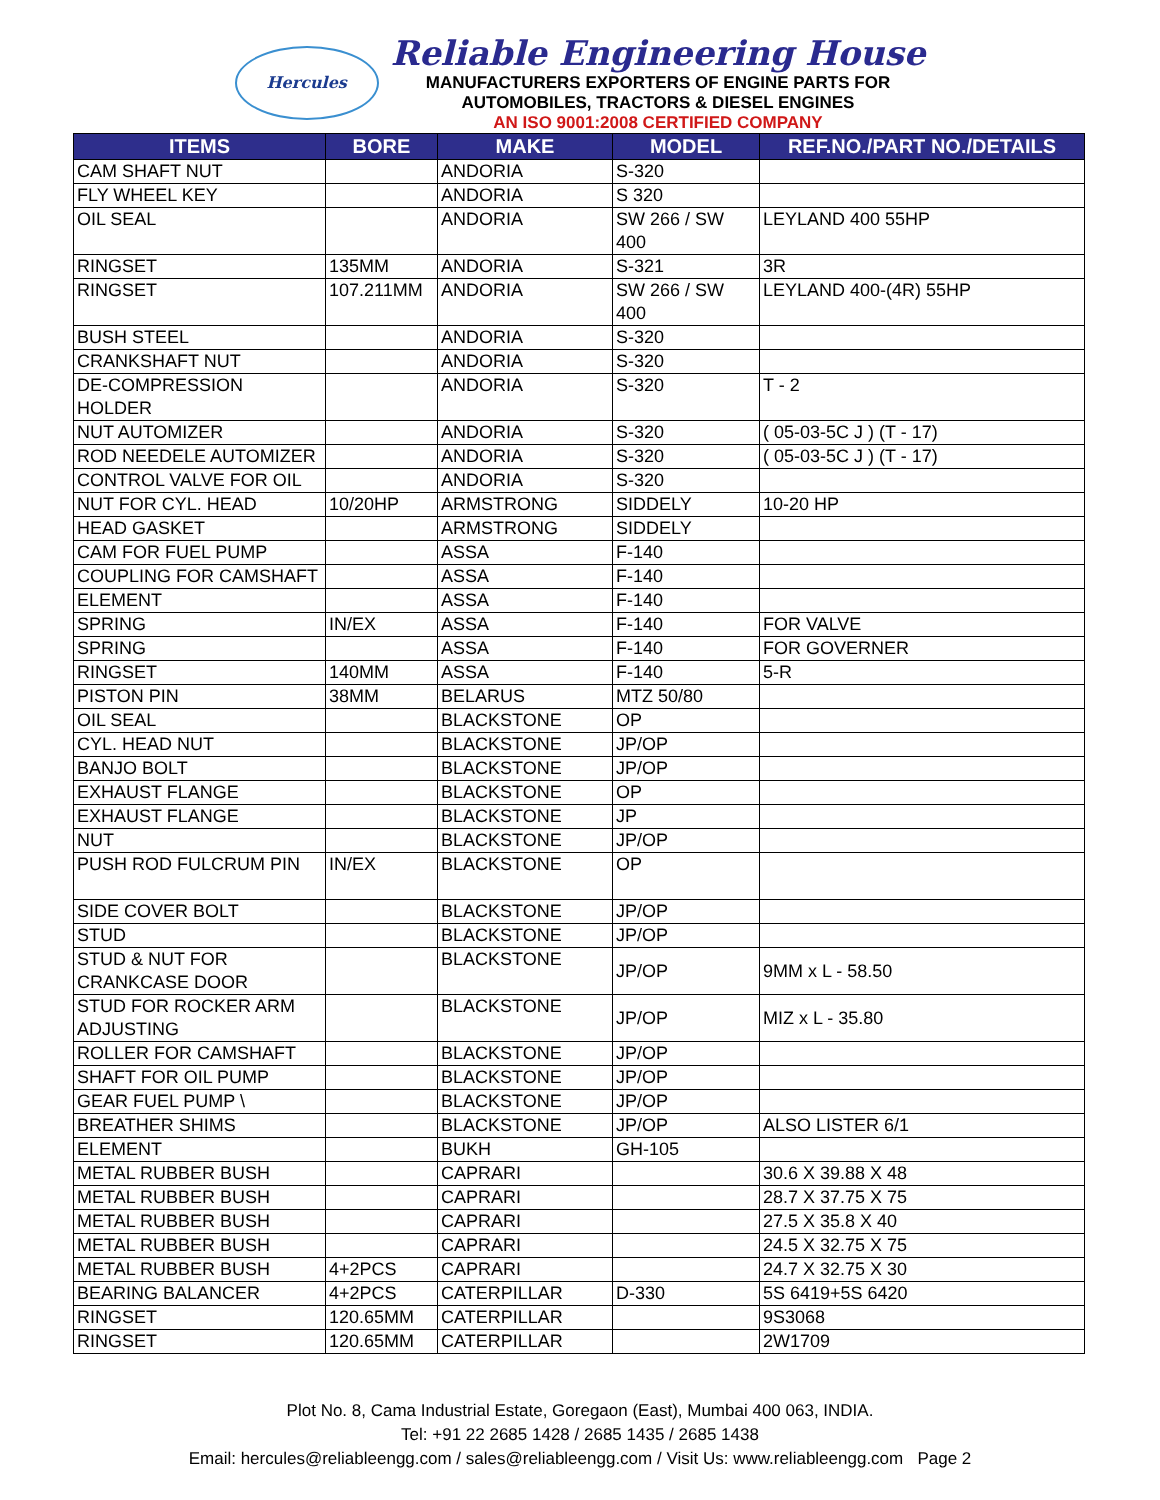Hercules
Reliable Engineering House
MANUFACTURERS EXPORTERS OF ENGINE PARTS FOR
AUTOMOBILES, TRACTORS & DIESEL ENGINES
AN ISO 9001:2008 CERTIFIED COMPANY
| ITEMS | BORE | MAKE | MODEL | REF.NO./PART NO./DETAILS |
| --- | --- | --- | --- | --- |
| CAM SHAFT NUT | | ANDORIA | S-320 | |
| FLY WHEEL KEY | | ANDORIA | S 320 | |
| OIL SEAL | | ANDORIA | SW 266 / SW 400 | LEYLAND 400 55HP |
| RINGSET | 135MM | ANDORIA | S-321 | 3R |
| RINGSET | 107.211MM | ANDORIA | SW 266 / SW 400 | LEYLAND 400-(4R) 55HP |
| BUSH STEEL | | ANDORIA | S-320 | |
| CRANKSHAFT NUT | | ANDORIA | S-320 | |
| DE-COMPRESSION HOLDER | | ANDORIA | S-320 | T - 2 |
| NUT AUTOMIZER | | ANDORIA | S-320 | ( 05-03-5C J ) (T - 17) |
| ROD NEEDELE AUTOMIZER | | ANDORIA | S-320 | ( 05-03-5C J ) (T - 17) |
| CONTROL VALVE FOR OIL | | ANDORIA | S-320 | |
| NUT FOR CYL. HEAD | 10/20HP | ARMSTRONG | SIDDELY | 10-20 HP |
| HEAD GASKET | | ARMSTRONG | SIDDELY | |
| CAM FOR FUEL PUMP | | ASSA | F-140 | |
| COUPLING FOR CAMSHAFT | | ASSA | F-140 | |
| ELEMENT | | ASSA | F-140 | |
| SPRING | IN/EX | ASSA | F-140 | FOR VALVE |
| SPRING | | ASSA | F-140 | FOR GOVERNER |
| RINGSET | 140MM | ASSA | F-140 | 5-R |
| PISTON PIN | 38MM | BELARUS | MTZ 50/80 | |
| OIL SEAL | | BLACKSTONE | OP | |
| CYL. HEAD NUT | | BLACKSTONE | JP/OP | |
| BANJO BOLT | | BLACKSTONE | JP/OP | |
| EXHAUST FLANGE | | BLACKSTONE | OP | |
| EXHAUST FLANGE | | BLACKSTONE | JP | |
| NUT | | BLACKSTONE | JP/OP | |
| PUSH ROD FULCRUM PIN | IN/EX | BLACKSTONE | OP | |
| SIDE COVER BOLT | | BLACKSTONE | JP/OP | |
| STUD | | BLACKSTONE | JP/OP | |
| STUD & NUT FOR CRANKCASE DOOR | | BLACKSTONE | JP/OP | 9MM x L - 58.50 |
| STUD FOR ROCKER ARM ADJUSTING | | BLACKSTONE | JP/OP | MIZ x L - 35.80 |
| ROLLER FOR CAMSHAFT | | BLACKSTONE | JP/OP | |
| SHAFT FOR OIL PUMP | | BLACKSTONE | JP/OP | |
| GEAR FUEL PUMP \ | | BLACKSTONE | JP/OP | |
| BREATHER SHIMS | | BLACKSTONE | JP/OP | ALSO LISTER 6/1 |
| ELEMENT | | BUKH | GH-105 | |
| METAL RUBBER BUSH | | CAPRARI | | 30.6 X 39.88 X 48 |
| METAL RUBBER BUSH | | CAPRARI | | 28.7 X 37.75 X 75 |
| METAL RUBBER BUSH | | CAPRARI | | 27.5 X 35.8 X 40 |
| METAL RUBBER BUSH | | CAPRARI | | 24.5 X 32.75 X 75 |
| METAL RUBBER BUSH | 4+2PCS | CAPRARI | | 24.7 X 32.75 X 30 |
| BEARING BALANCER | 4+2PCS | CATERPILLAR | D-330 | 5S 6419+5S 6420 |
| RINGSET | 120.65MM | CATERPILLAR | | 9S3068 |
| RINGSET | 120.65MM | CATERPILLAR | | 2W1709 |
Plot No. 8, Cama Industrial Estate, Goregaon (East), Mumbai 400 063, INDIA.
Tel: +91 22 2685 1428 / 2685 1435 / 2685 1438
Email: hercules@reliableengg.com / sales@reliableengg.com / Visit Us: www.reliableengg.com Page 2